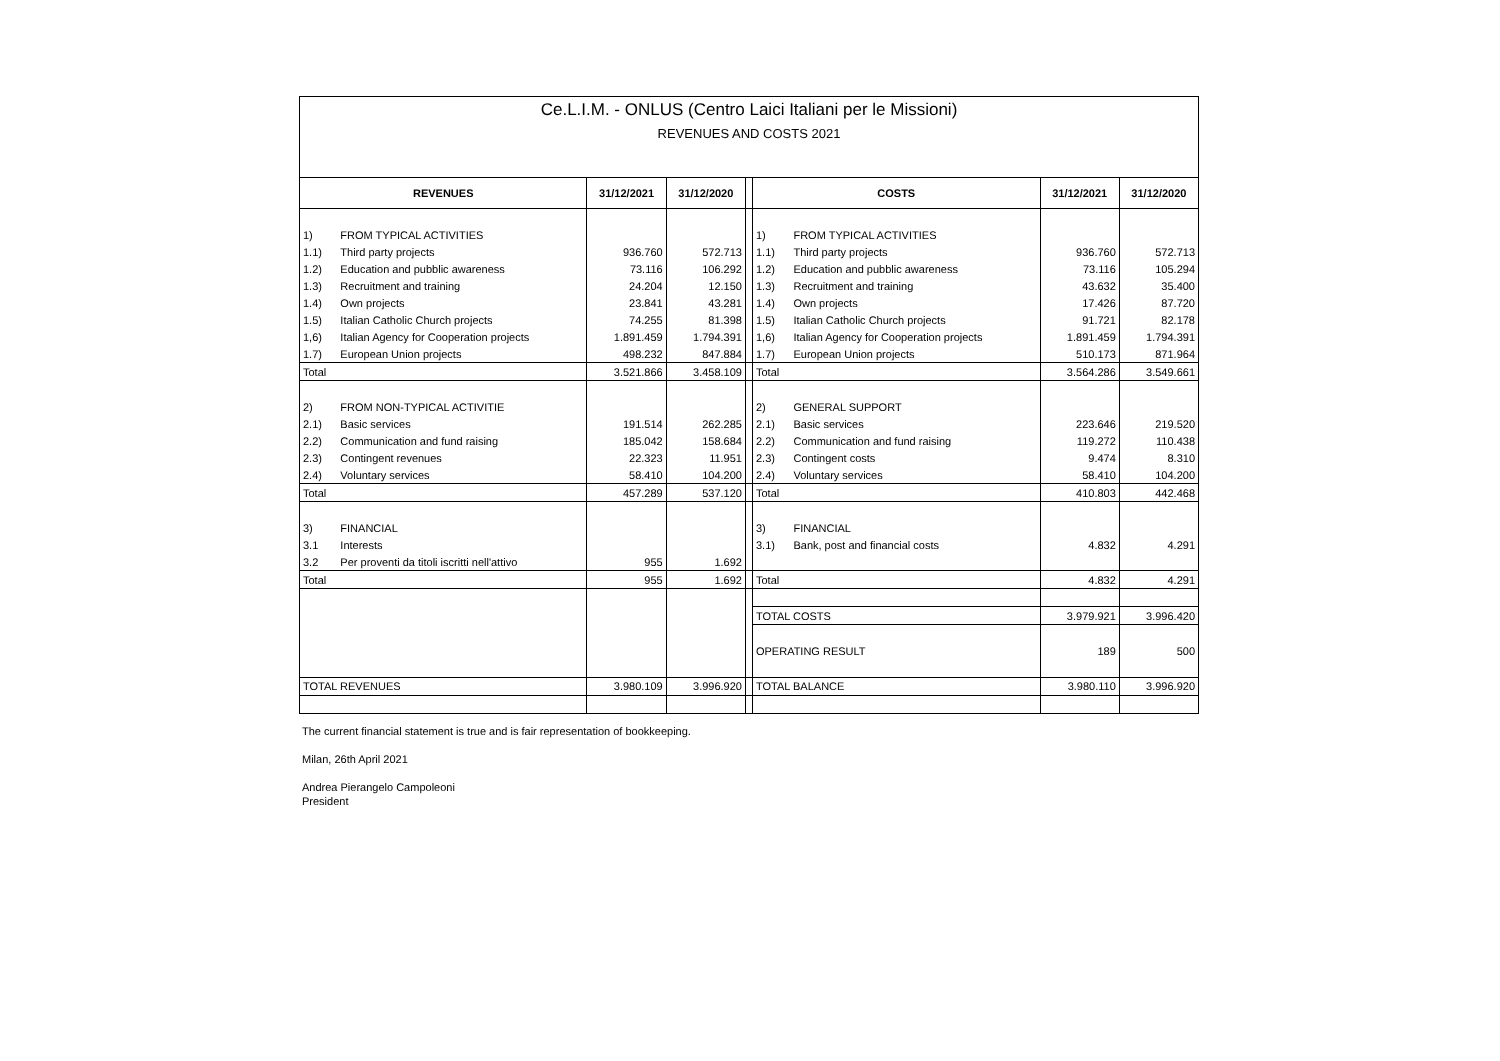Ce.L.I.M. - ONLUS (Centro Laici Italiani per le Missioni)
REVENUES AND COSTS 2021
| REVENUES | | 31/12/2021 | 31/12/2020 | | COSTS | | 31/12/2021 | 31/12/2020 |
| --- | --- | --- | --- | --- | --- | --- | --- | --- |
| 1) | FROM TYPICAL ACTIVITIES | | | | 1) | FROM TYPICAL ACTIVITIES | | |
| 1.1) | Third party projects | 936.760 | 572.713 | | 1.1) | Third party projects | 936.760 | 572.713 |
| 1.2) | Education and pubblic awareness | 73.116 | 106.292 | | 1.2) | Education and pubblic awareness | 73.116 | 105.294 |
| 1.3) | Recruitment and training | 24.204 | 12.150 | | 1.3) | Recruitment and training | 43.632 | 35.400 |
| 1.4) | Own projects | 23.841 | 43.281 | | 1.4) | Own projects | 17.426 | 87.720 |
| 1.5) | Italian Catholic Church projects | 74.255 | 81.398 | | 1.5) | Italian Catholic Church projects | 91.721 | 82.178 |
| 1,6) | Italian Agency for Cooperation projects | 1.891.459 | 1.794.391 | | 1,6) | Italian Agency for Cooperation projects | 1.891.459 | 1.794.391 |
| 1.7) | European Union projects | 498.232 | 847.884 | | 1.7) | European Union projects | 510.173 | 871.964 |
| Total | | 3.521.866 | 3.458.109 | | Total | | 3.564.286 | 3.549.661 |
| 2) | FROM NON-TYPICAL ACTIVITIE | | | | 2) | GENERAL SUPPORT | | |
| 2.1) | Basic services | 191.514 | 262.285 | | 2.1) | Basic services | 223.646 | 219.520 |
| 2.2) | Communication and fund raising | 185.042 | 158.684 | | 2.2) | Communication and fund raising | 119.272 | 110.438 |
| 2.3) | Contingent revenues | 22.323 | 11.951 | | 2.3) | Contingent costs | 9.474 | 8.310 |
| 2.4) | Voluntary services | 58.410 | 104.200 | | 2.4) | Voluntary services | 58.410 | 104.200 |
| Total | | 457.289 | 537.120 | | Total | | 410.803 | 442.468 |
| 3) | FINANCIAL | | | | 3) | FINANCIAL | | |
| 3.1 | Interests | | | | 3.1) | Bank, post and financial costs | 4.832 | 4.291 |
| 3.2 | Per proventi da titoli iscritti nell'attivo | 955 | 1.692 | | | | | |
| Total | | 955 | 1.692 | | Total | | 4.832 | 4.291 |
| | | | | | TOTAL COSTS | | 3.979.921 | 3.996.420 |
| | | | | | OPERATING RESULT | | 189 | 500 |
| TOTAL REVENUES | | 3.980.109 | 3.996.920 | | TOTAL BALANCE | | 3.980.110 | 3.996.920 |
The current financial statement is true and is fair representation of bookkeeping.
Milan, 26th April 2021
Andrea Pierangelo Campoleoni
President